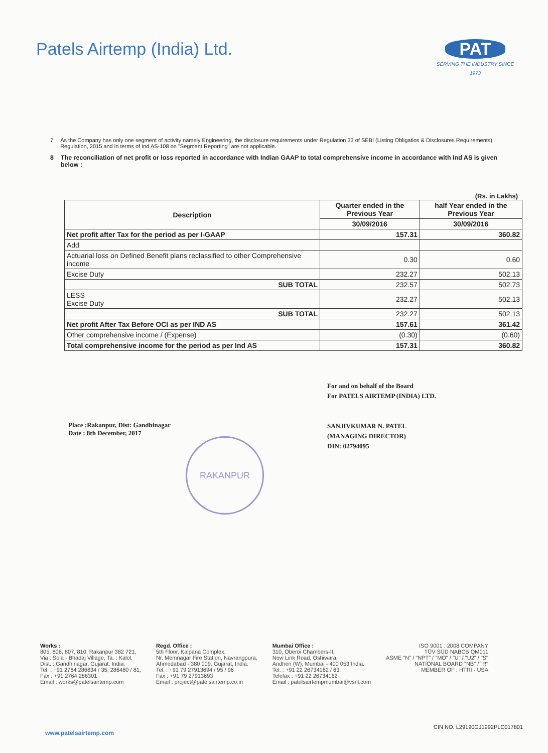Patels Airtemp (India) Ltd. PAT
SERVING THE INDUSTRY SINCE 1973
7 As the Company has only one segment of activity namely Engineering, the disclosure requirements under Regulation 33 of SEBI (Listing Obligatios & Disclosures Requirements) Regulation, 2015 and in terms of Ind AS-108 on "Segment Reporting" are not applicable.
8 The reconciliation of net profit or loss reported in accordance with Indian GAAP to total comprehensive income in accordance with Ind AS is given below :
(Rs. in Lakhs)
| Description | Quarter ended in the Previous Year | half Year ended in the Previous Year |
| --- | --- | --- |
| | 30/09/2016 | 30/09/2016 |
| Net profit after Tax for the period as per I-GAAP | 157.31 | 360.82 |
| Add | | |
| Actuarial loss on Defined Benefit plans reclassified to other Comprehensive income | 0.30 | 0.60 |
| Excise Duty | 232.27 | 502.13 |
| SUB TOTAL | 232.57 | 502.73 |
| LESS Excise Duty | 232.27 | 502.13 |
| SUB TOTAL | 232.27 | 502.13 |
| Net profit After Tax Before OCI as per IND AS | 157.61 | 361.42 |
| Other comprehensive income / (Expense) | (0.30) | (0.60) |
| Total comprehensive income for the period as per Ind AS | 157.31 | 360.82 |
Place :Rakanpur, Dist: Gandhinagar
Date : 8th December, 2017
For and on behalf of the Board
For PATELS AIRTEMP (INDIA) LTD.
SANJIVKUMAR N. PATEL
(MANAGING DIRECTOR)
DIN: 02794095
RAKANPUR
Works :
805, 806, 807, 810, Rakanpur 382 721,
Via : Sola - Bhadaj Village, Ta. : Kalol,
Dist. : Gandhinagar, Gujarat, India.
Tel. : +91 2764 286634 / 35, 286480 / 81,
Fax : +91 2764 286301
Email : works@patelsairtemp.com
Regd. Office :
5th Floor, Kalpana Complex,
Nr. Memnagar Fire Station, Navrangpura,
Ahmedabad - 380 009. Gujarat, India.
Tel. : +91 79 27913694 / 95 / 96
Fax : +91 79 27913693
Email : project@patelsairtemp.co.in
Mumbai Office :
310, Oberoi Chambers-II,
New Link Road, Oshiwara,
Andheri (W), Mumbai - 400 053 India.
Tel. : +91 22 26734162 / 63
Telefax : +91 22 26734162
Email : patelsairtempmumbai@vsnl.com
ISO 9001 : 2008 COMPANY
TÜV SÜD NABCB QM011
ASME "N" / "NPT" / "MO" / "U" / "U2" / "S"
NATIONAL BOARD "NB" / "R"
MEMBER OF : HTRI - USA
CIN NO. L29190GJ1992PLC017801
www.patelsairtemp.com